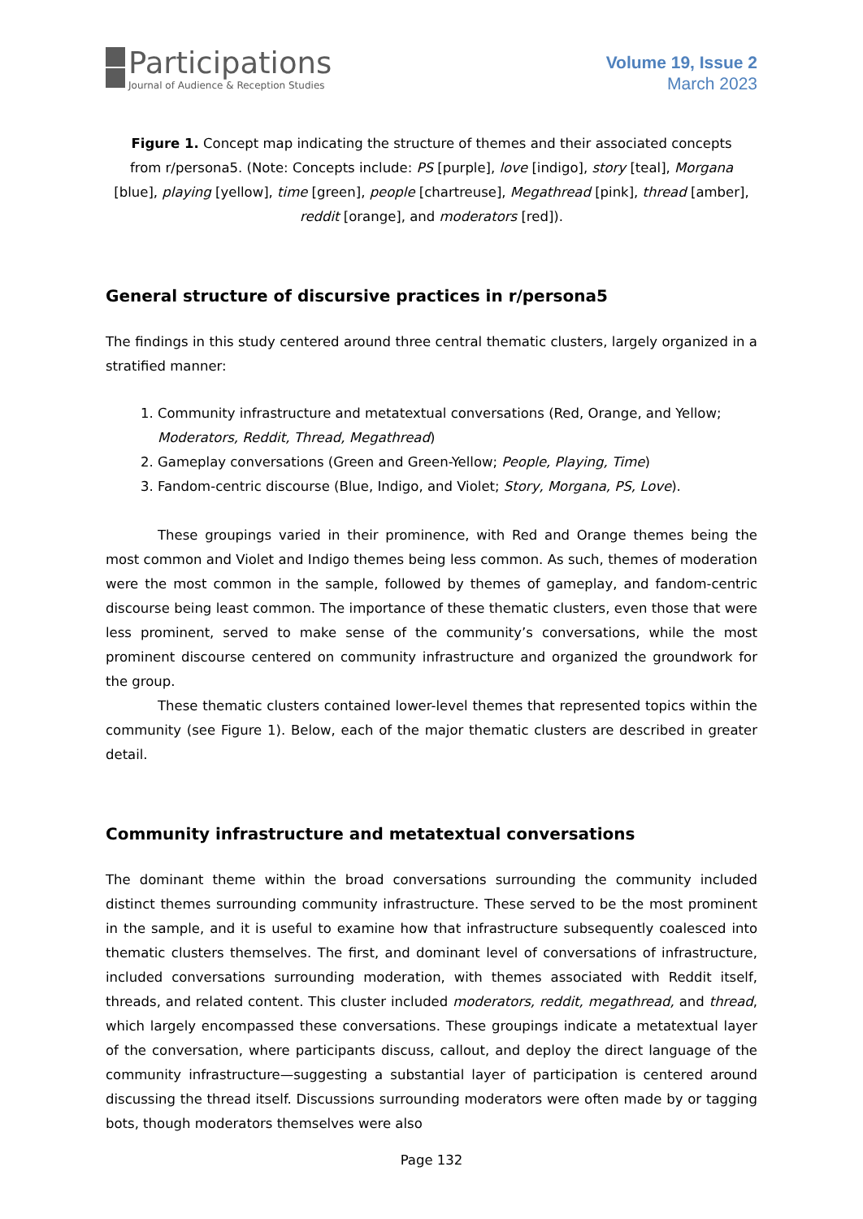Participations
Journal of Audience & Reception Studies
Volume 19, Issue 2
March 2023
Figure 1. Concept map indicating the structure of themes and their associated concepts from r/persona5. (Note: Concepts include: PS [purple], love [indigo], story [teal], Morgana [blue], playing [yellow], time [green], people [chartreuse], Megathread [pink], thread [amber], reddit [orange], and moderators [red]).
General structure of discursive practices in r/persona5
The findings in this study centered around three central thematic clusters, largely organized in a stratified manner:
1. Community infrastructure and metatextual conversations (Red, Orange, and Yellow; Moderators, Reddit, Thread, Megathread)
2. Gameplay conversations (Green and Green-Yellow; People, Playing, Time)
3. Fandom-centric discourse (Blue, Indigo, and Violet; Story, Morgana, PS, Love).
These groupings varied in their prominence, with Red and Orange themes being the most common and Violet and Indigo themes being less common. As such, themes of moderation were the most common in the sample, followed by themes of gameplay, and fandom-centric discourse being least common. The importance of these thematic clusters, even those that were less prominent, served to make sense of the community’s conversations, while the most prominent discourse centered on community infrastructure and organized the groundwork for the group.
These thematic clusters contained lower-level themes that represented topics within the community (see Figure 1). Below, each of the major thematic clusters are described in greater detail.
Community infrastructure and metatextual conversations
The dominant theme within the broad conversations surrounding the community included distinct themes surrounding community infrastructure. These served to be the most prominent in the sample, and it is useful to examine how that infrastructure subsequently coalesced into thematic clusters themselves. The first, and dominant level of conversations of infrastructure, included conversations surrounding moderation, with themes associated with Reddit itself, threads, and related content. This cluster included moderators, reddit, megathread, and thread, which largely encompassed these conversations. These groupings indicate a metatextual layer of the conversation, where participants discuss, callout, and deploy the direct language of the community infrastructure—suggesting a substantial layer of participation is centered around discussing the thread itself. Discussions surrounding moderators were often made by or tagging bots, though moderators themselves were also
Page 132